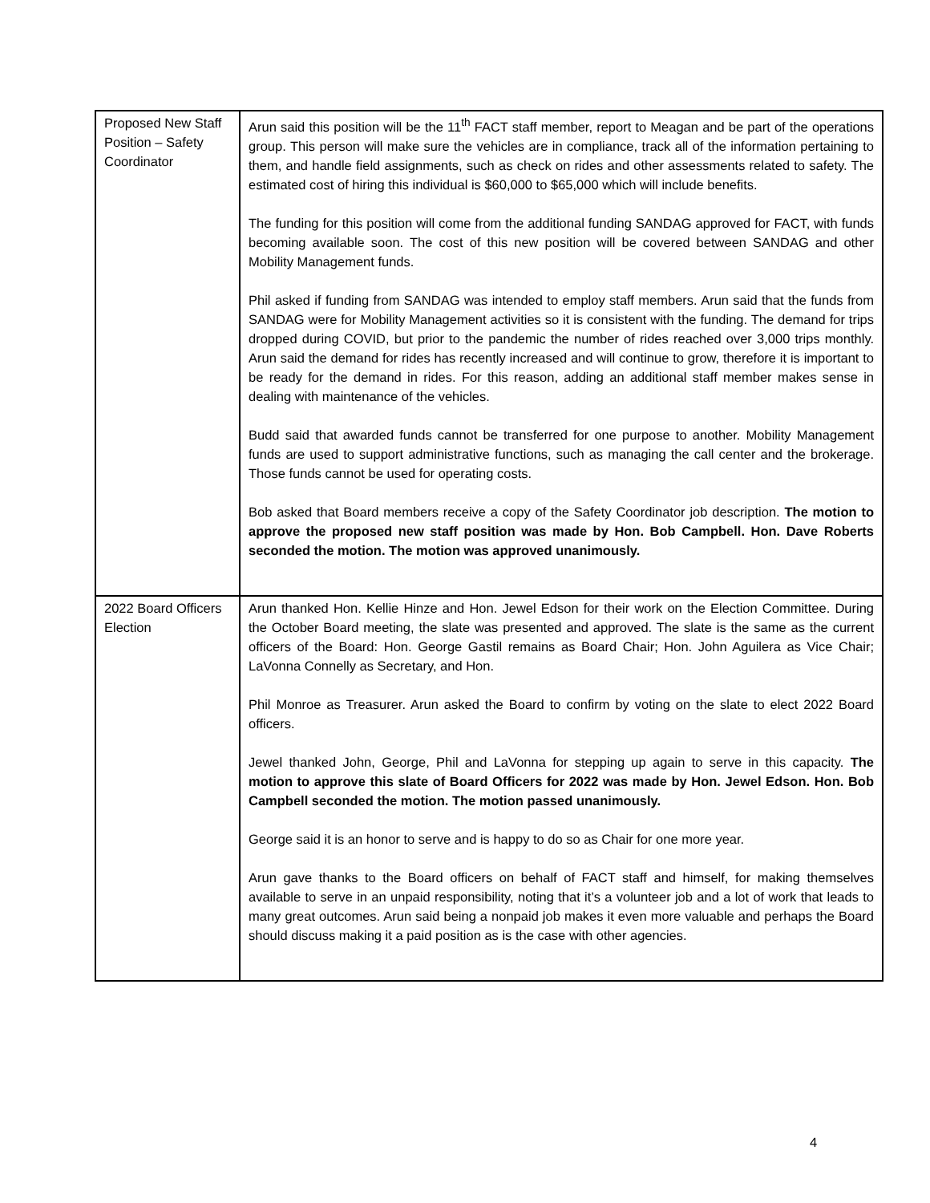| Proposed New Staff Position – Safety Coordinator | Arun said this position will be the 11<sup>th</sup> FACT staff member, report to Meagan and be part of the operations group. This person will make sure the vehicles are in compliance, track all of the information pertaining to them, and handle field assignments, such as check on rides and other assessments related to safety. The estimated cost of hiring this individual is $60,000 to $65,000 which will include benefits. The funding for this position will come from the additional funding SANDAG approved for FACT, with funds becoming available soon. The cost of this new position will be covered between SANDAG and other Mobility Management funds. Phil asked if funding from SANDAG was intended to employ staff members. Arun said that the funds from SANDAG were for Mobility Management activities so it is consistent with the funding. The demand for trips dropped during COVID, but prior to the pandemic the number of rides reached over 3,000 trips monthly. Arun said the demand for rides has recently increased and will continue to grow, therefore it is important to be ready for the demand in rides. For this reason, adding an additional staff member makes sense in dealing with maintenance of the vehicles. Budd said that awarded funds cannot be transferred for one purpose to another. Mobility Management funds are used to support administrative functions, such as managing the call center and the brokerage. Those funds cannot be used for operating costs. Bob asked that Board members receive a copy of the Safety Coordinator job description. The motion to approve the proposed new staff position was made by Hon. Bob Campbell. Hon. Dave Roberts seconded the motion. The motion was approved unanimously. |
| 2022 Board Officers Election | Arun thanked Hon. Kellie Hinze and Hon. Jewel Edson for their work on the Election Committee. During the October Board meeting, the slate was presented and approved. The slate is the same as the current officers of the Board: Hon. George Gastil remains as Board Chair; Hon. John Aguilera as Vice Chair; LaVonna Connelly as Secretary, and Hon. Phil Monroe as Treasurer. Arun asked the Board to confirm by voting on the slate to elect 2022 Board officers. Jewel thanked John, George, Phil and LaVonna for stepping up again to serve in this capacity. The motion to approve this slate of Board Officers for 2022 was made by Hon. Jewel Edson. Hon. Bob Campbell seconded the motion. The motion passed unanimously. George said it is an honor to serve and is happy to do so as Chair for one more year. Arun gave thanks to the Board officers on behalf of FACT staff and himself, for making themselves available to serve in an unpaid responsibility, noting that it’s a volunteer job and a lot of work that leads to many great outcomes. Arun said being a nonpaid job makes it even more valuable and perhaps the Board should discuss making it a paid position as is the case with other agencies. |
4